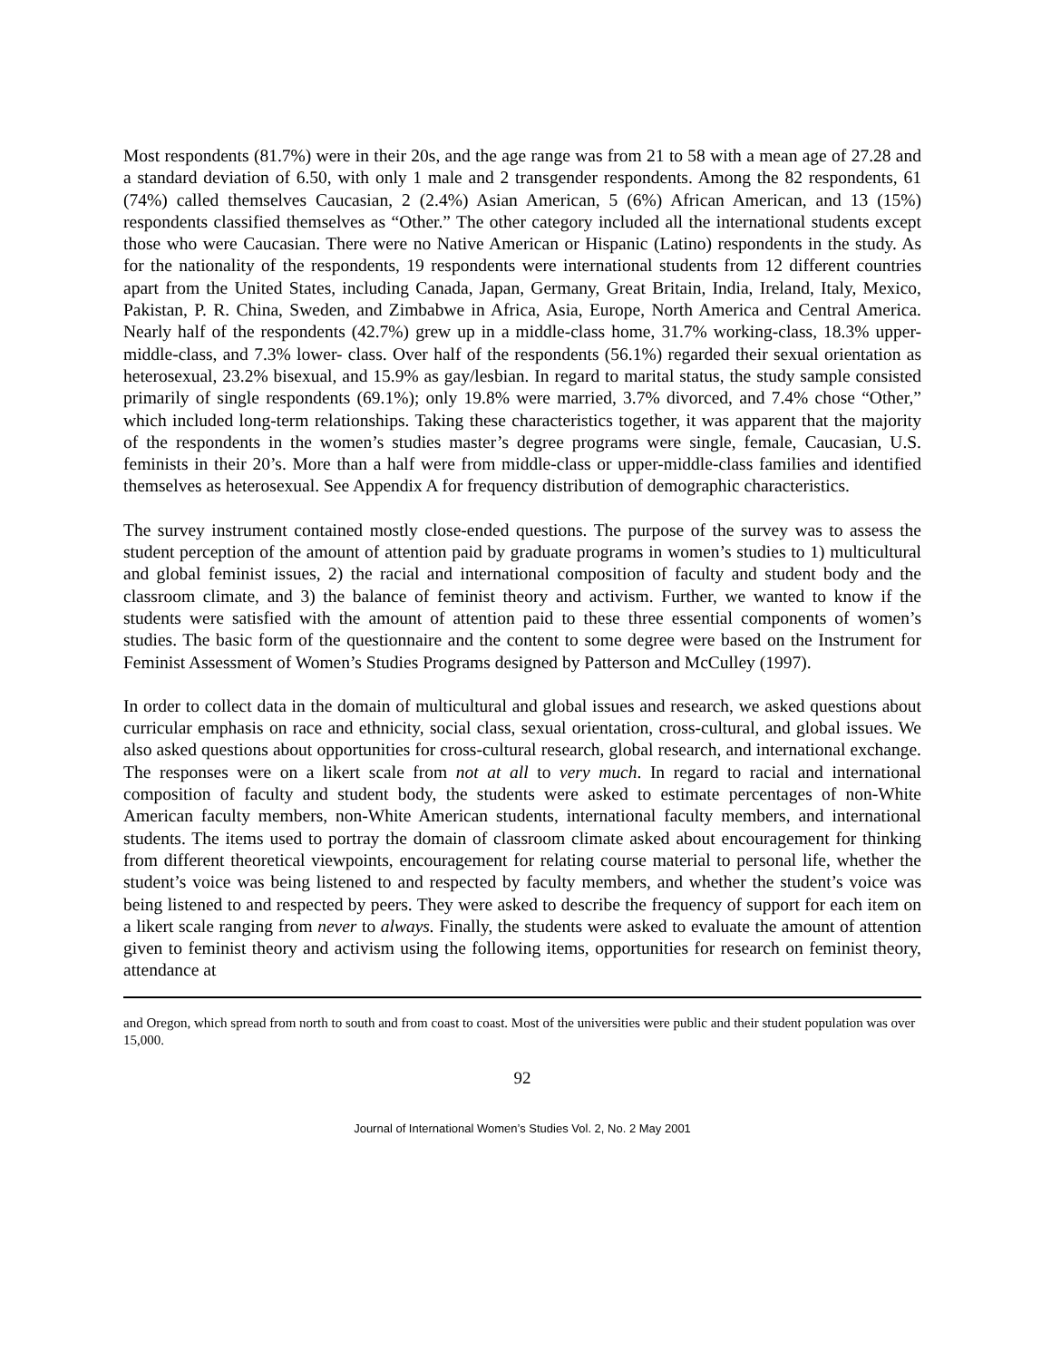Most respondents (81.7%) were in their 20s, and the age range was from 21 to 58 with a mean age of 27.28 and a standard deviation of 6.50, with only 1 male and 2 transgender respondents. Among the 82 respondents, 61 (74%) called themselves Caucasian, 2 (2.4%) Asian American, 5 (6%) African American, and 13 (15%) respondents classified themselves as “Other.” The other category included all the international students except those who were Caucasian. There were no Native American or Hispanic (Latino) respondents in the study. As for the nationality of the respondents, 19 respondents were international students from 12 different countries apart from the United States, including Canada, Japan, Germany, Great Britain, India, Ireland, Italy, Mexico, Pakistan, P. R. China, Sweden, and Zimbabwe in Africa, Asia, Europe, North America and Central America. Nearly half of the respondents (42.7%) grew up in a middle-class home, 31.7% working-class, 18.3% upper-middle-class, and 7.3% lower- class. Over half of the respondents (56.1%) regarded their sexual orientation as heterosexual, 23.2% bisexual, and 15.9% as gay/lesbian. In regard to marital status, the study sample consisted primarily of single respondents (69.1%); only 19.8% were married, 3.7% divorced, and 7.4% chose “Other,” which included long-term relationships. Taking these characteristics together, it was apparent that the majority of the respondents in the women’s studies master’s degree programs were single, female, Caucasian, U.S. feminists in their 20’s. More than a half were from middle-class or upper-middle-class families and identified themselves as heterosexual. See Appendix A for frequency distribution of demographic characteristics.
The survey instrument contained mostly close-ended questions. The purpose of the survey was to assess the student perception of the amount of attention paid by graduate programs in women’s studies to 1) multicultural and global feminist issues, 2) the racial and international composition of faculty and student body and the classroom climate, and 3) the balance of feminist theory and activism. Further, we wanted to know if the students were satisfied with the amount of attention paid to these three essential components of women’s studies. The basic form of the questionnaire and the content to some degree were based on the Instrument for Feminist Assessment of Women’s Studies Programs designed by Patterson and McCulley (1997).
In order to collect data in the domain of multicultural and global issues and research, we asked questions about curricular emphasis on race and ethnicity, social class, sexual orientation, cross-cultural, and global issues. We also asked questions about opportunities for cross-cultural research, global research, and international exchange. The responses were on a likert scale from not at all to very much. In regard to racial and international composition of faculty and student body, the students were asked to estimate percentages of non-White American faculty members, non-White American students, international faculty members, and international students. The items used to portray the domain of classroom climate asked about encouragement for thinking from different theoretical viewpoints, encouragement for relating course material to personal life, whether the student’s voice was being listened to and respected by faculty members, and whether the student’s voice was being listened to and respected by peers. They were asked to describe the frequency of support for each item on a likert scale ranging from never to always. Finally, the students were asked to evaluate the amount of attention given to feminist theory and activism using the following items, opportunities for research on feminist theory, attendance at
and Oregon, which spread from north to south and from coast to coast. Most of the universities were public and their student population was over 15,000.
92
Journal of International Women’s Studies Vol. 2, No. 2 May 2001